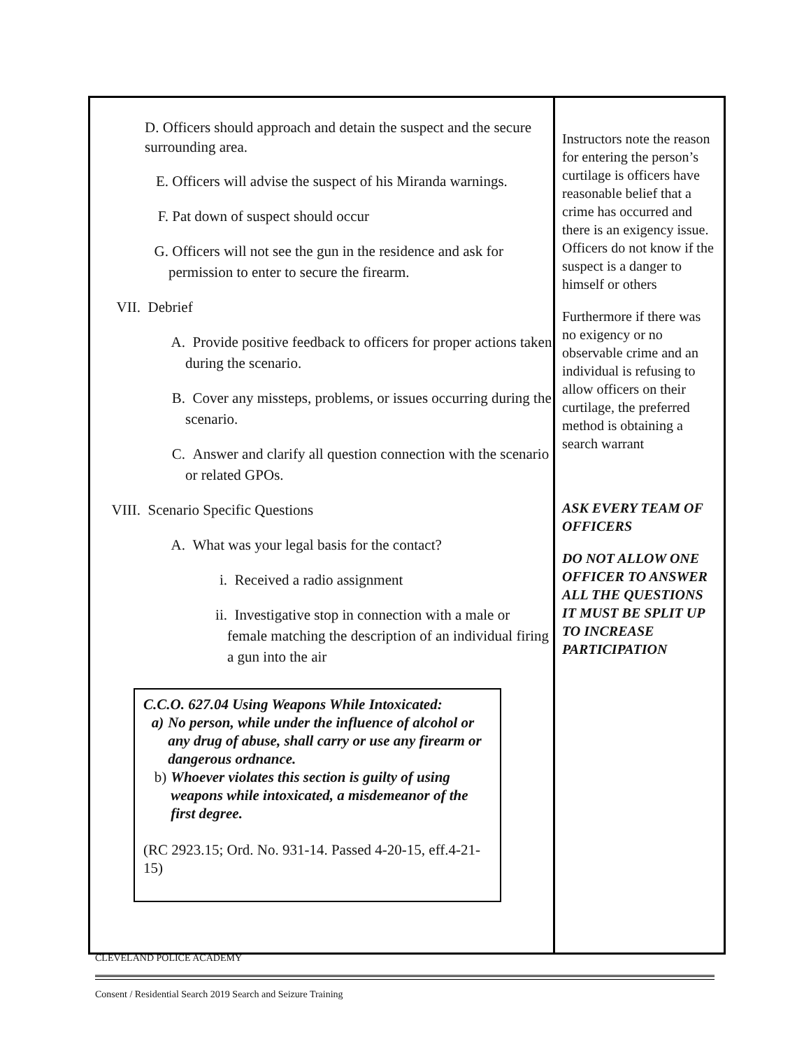| D. Officers should approach and detain the suspect and the secure surrounding area. E. Officers will advise the suspect of his Miranda warnings. F. Pat down of suspect should occur G. Officers will not see the gun in the residence and ask for permission to enter to secure the firearm. VII. Debrief A. Provide positive feedback to officers for proper actions taken during the scenario. B. Cover any missteps, problems, or issues occurring during the scenario. C. Answer and clarify all question connection with the scenario or related GPOs. VIII. Scenario Specific Questions A. What was your legal basis for the contact? i. Received a radio assignment ii. Investigative stop in connection with a male or female matching the description of an individual firing a gun into the air C.C.O. 627.04 Using Weapons While Intoxicated: a) No person, while under the influence of alcohol or any drug of abuse, shall carry or use any firearm or dangerous ordnance. b) Whoever violates this section is guilty of using weapons while intoxicated, a misdemeanor of the first degree. (RC 2923.15; Ord. No. 931-14. Passed 4-20-15, eff.4-21-15) | Instructors note the reason for entering the person’s curtilage is officers have reasonable belief that a crime has occurred and there is an exigency issue. Officers do not know if the suspect is a danger to himself or others Furthermore if there was no exigency or no observable crime and an individual is refusing to allow officers on their curtilage, the preferred method is obtaining a search warrant ASK EVERY TEAM OF OFFICERS DO NOT ALLOW ONE OFFICER TO ANSWER ALL THE QUESTIONS IT MUST BE SPLIT UP TO INCREASE PARTICIPATION |
CLEVELAND POLICE ACADEMY
Consent / Residential Search 2019 Search and Seizure Training